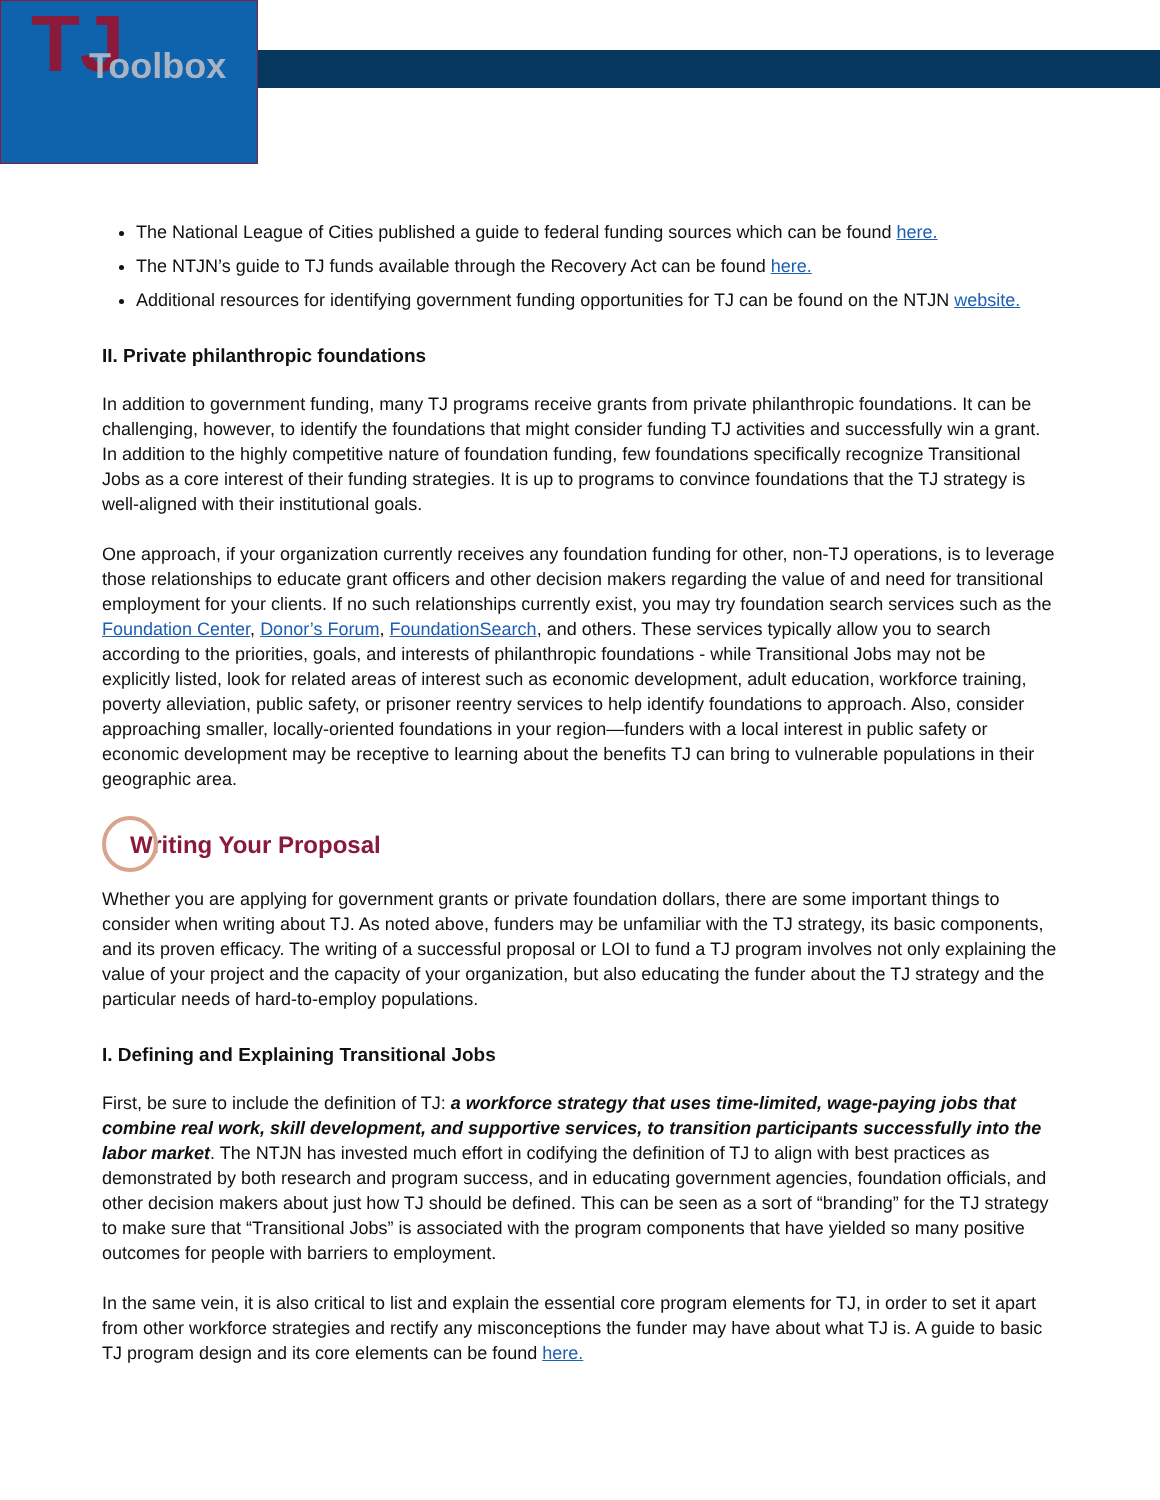TJ Toolbox
The National League of Cities published a guide to federal funding sources which can be found here.
The NTJN’s guide to TJ funds available through the Recovery Act can be found here.
Additional resources for identifying government funding opportunities for TJ can be found on the NTJN website.
II. Private philanthropic foundations
In addition to government funding, many TJ programs receive grants from private philanthropic foundations. It can be challenging, however, to identify the foundations that might consider funding TJ activities and successfully win a grant. In addition to the highly competitive nature of foundation funding, few foundations specifically recognize Transitional Jobs as a core interest of their funding strategies. It is up to programs to convince foundations that the TJ strategy is well-aligned with their institutional goals.
One approach, if your organization currently receives any foundation funding for other, non-TJ operations, is to leverage those relationships to educate grant officers and other decision makers regarding the value of and need for transitional employment for your clients. If no such relationships currently exist, you may try foundation search services such as the Foundation Center, Donor’s Forum, FoundationSearch, and others. These services typically allow you to search according to the priorities, goals, and interests of philanthropic foundations - while Transitional Jobs may not be explicitly listed, look for related areas of interest such as economic development, adult education, workforce training, poverty alleviation, public safety, or prisoner reentry services to help identify foundations to approach. Also, consider approaching smaller, locally-oriented foundations in your region—funders with a local interest in public safety or economic development may be receptive to learning about the benefits TJ can bring to vulnerable populations in their geographic area.
Writing Your Proposal
Whether you are applying for government grants or private foundation dollars, there are some important things to consider when writing about TJ. As noted above, funders may be unfamiliar with the TJ strategy, its basic components, and its proven efficacy. The writing of a successful proposal or LOI to fund a TJ program involves not only explaining the value of your project and the capacity of your organization, but also educating the funder about the TJ strategy and the particular needs of hard-to-employ populations.
I. Defining and Explaining Transitional Jobs
First, be sure to include the definition of TJ: a workforce strategy that uses time-limited, wage-paying jobs that combine real work, skill development, and supportive services, to transition participants successfully into the labor market. The NTJN has invested much effort in codifying the definition of TJ to align with best practices as demonstrated by both research and program success, and in educating government agencies, foundation officials, and other decision makers about just how TJ should be defined. This can be seen as a sort of “branding” for the TJ strategy to make sure that “Transitional Jobs” is associated with the program components that have yielded so many positive outcomes for people with barriers to employment.
In the same vein, it is also critical to list and explain the essential core program elements for TJ, in order to set it apart from other workforce strategies and rectify any misconceptions the funder may have about what TJ is. A guide to basic TJ program design and its core elements can be found here.